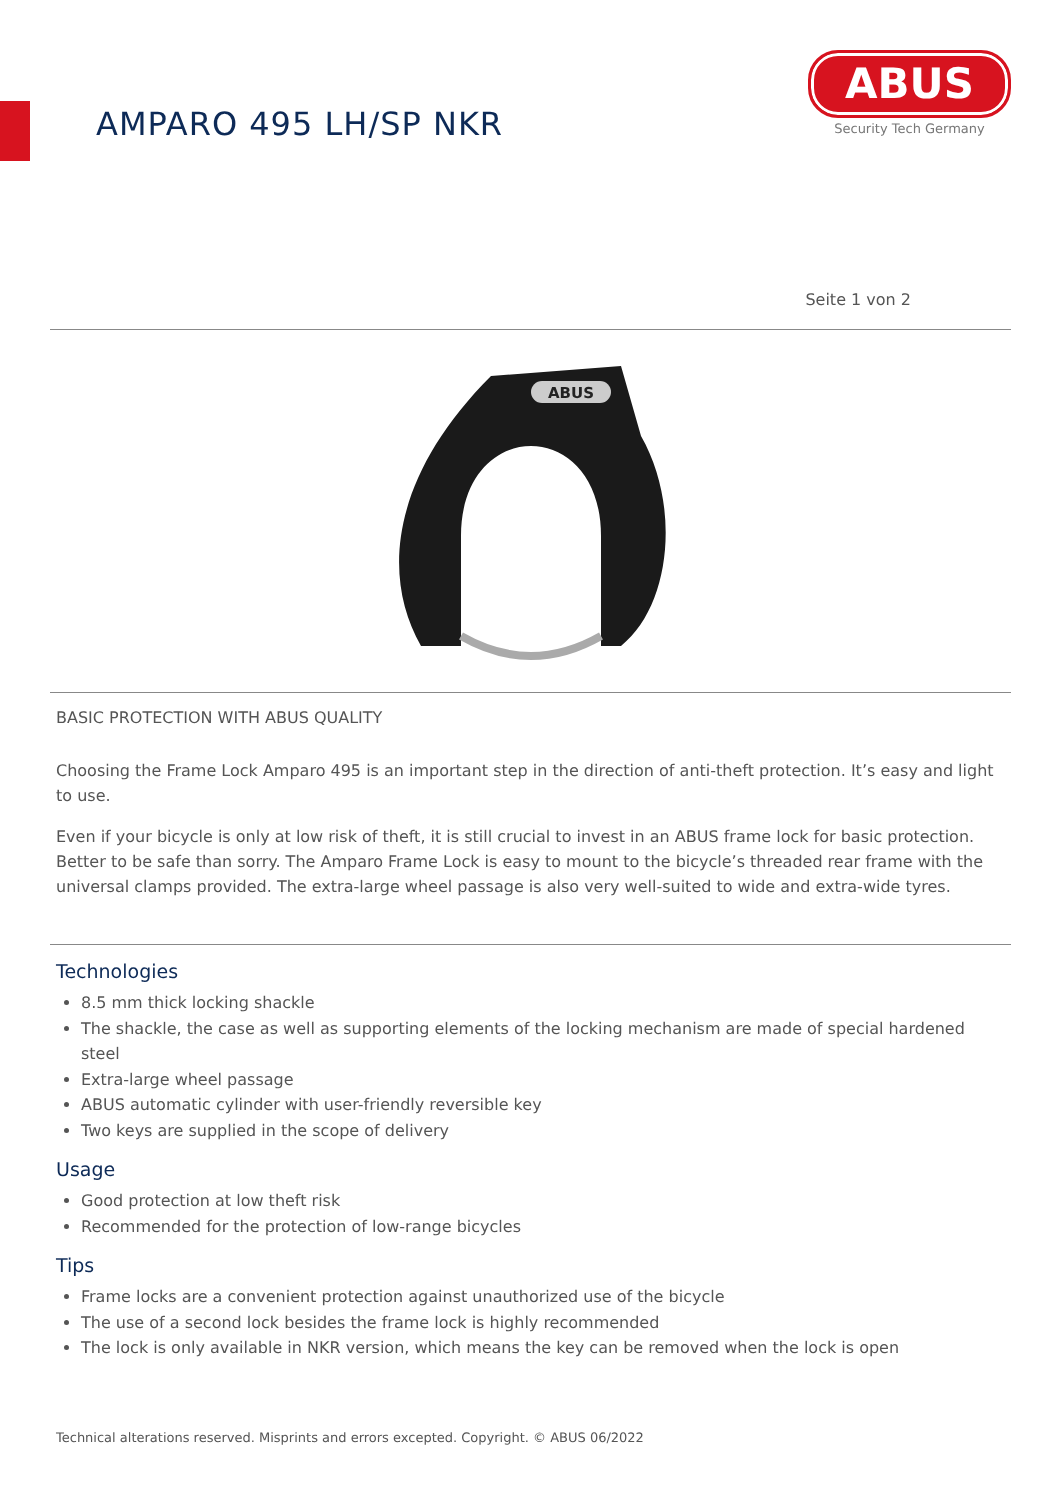AMPARO 495 LH/SP NKR
ABUS
Security Tech Germany
Seite 1 von 2
ABUS
BASIC PROTECTION WITH ABUS QUALITY
Choosing the Frame Lock Amparo 495 is an important step in the direction of anti-theft protection. It’s easy and light to use.
Even if your bicycle is only at low risk of theft, it is still crucial to invest in an ABUS frame lock for basic protection. Better to be safe than sorry. The Amparo Frame Lock is easy to mount to the bicycle’s threaded rear frame with the universal clamps provided. The extra-large wheel passage is also very well-suited to wide and extra-wide tyres.
Technologies
8.5 mm thick locking shackle
The shackle, the case as well as supporting elements of the locking mechanism are made of special hardened steel
Extra-large wheel passage
ABUS automatic cylinder with user-friendly reversible key
Two keys are supplied in the scope of delivery
Usage
Good protection at low theft risk
Recommended for the protection of low-range bicycles
Tips
Frame locks are a convenient protection against unauthorized use of the bicycle
The use of a second lock besides the frame lock is highly recommended
The lock is only available in NKR version, which means the key can be removed when the lock is open
Technical alterations reserved. Misprints and errors excepted. Copyright. © ABUS 06/2022